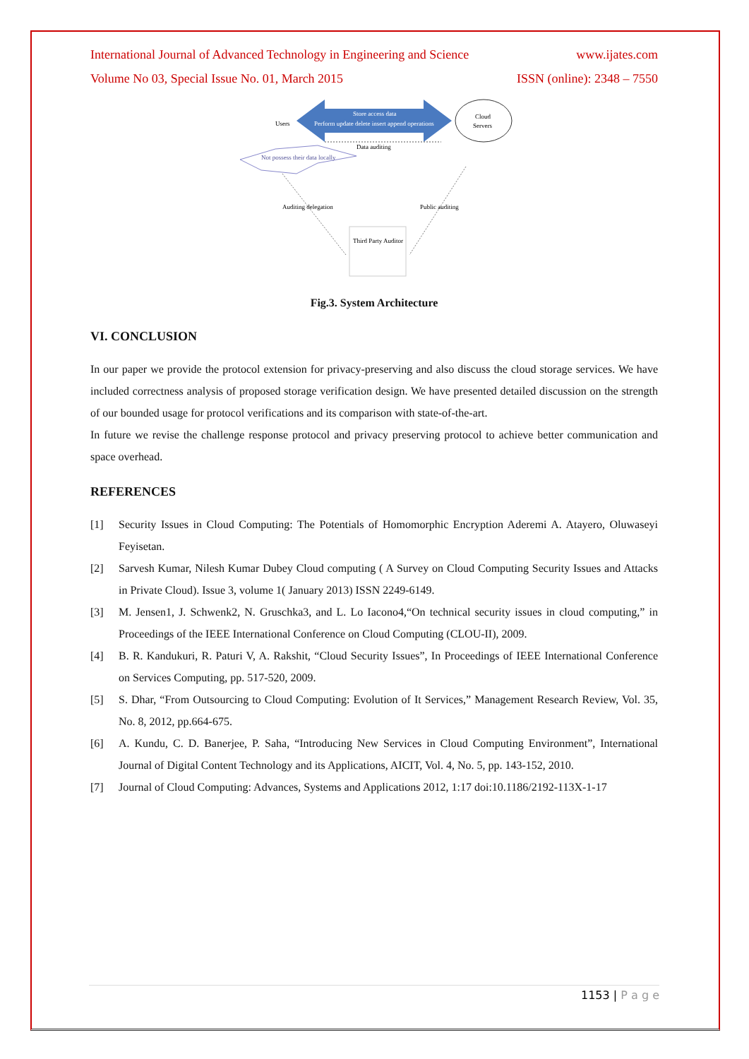International Journal of Advanced Technology in Engineering and Science www.ijates.com
Volume No 03, Special Issue No. 01, March 2015 ISSN (online): 2348 – 7550
Store access data
Perform update delete insert append operations
Cloud
Servers
Users
Not possess their data locally
Data auditing
Auditing delegation
Public auditing
Third Party Auditor
Fig.3. System Architecture
VI. CONCLUSION
In our paper we provide the protocol extension for privacy-preserving and also discuss the cloud storage services. We have included correctness analysis of proposed storage verification design. We have presented detailed discussion on the strength of our bounded usage for protocol verifications and its comparison with state-of-the-art.
In future we revise the challenge response protocol and privacy preserving protocol to achieve better communication and space overhead.
REFERENCES
[1] Security Issues in Cloud Computing: The Potentials of Homomorphic Encryption Aderemi A. Atayero, Oluwaseyi Feyisetan.
[2] Sarvesh Kumar, Nilesh Kumar Dubey Cloud computing ( A Survey on Cloud Computing Security Issues and Attacks in Private Cloud). Issue 3, volume 1( January 2013) ISSN 2249-6149.
[3] M. Jensen1, J. Schwenk2, N. Gruschka3, and L. Lo Iacono4,“On technical security issues in cloud computing,” in Proceedings of the IEEE International Conference on Cloud Computing (CLOU-II), 2009.
[4] B. R. Kandukuri, R. Paturi V, A. Rakshit, “Cloud Security Issues”, In Proceedings of IEEE International Conference on Services Computing, pp. 517-520, 2009.
[5] S. Dhar, “From Outsourcing to Cloud Computing: Evolution of It Services,” Management Research Review, Vol. 35, No. 8, 2012, pp.664-675.
[6] A. Kundu, C. D. Banerjee, P. Saha, “Introducing New Services in Cloud Computing Environment”, International Journal of Digital Content Technology and its Applications, AICIT, Vol. 4, No. 5, pp. 143-152, 2010.
[7] Journal of Cloud Computing: Advances, Systems and Applications 2012, 1:17 doi:10.1186/2192-113X-1-17
1153 | P a g e